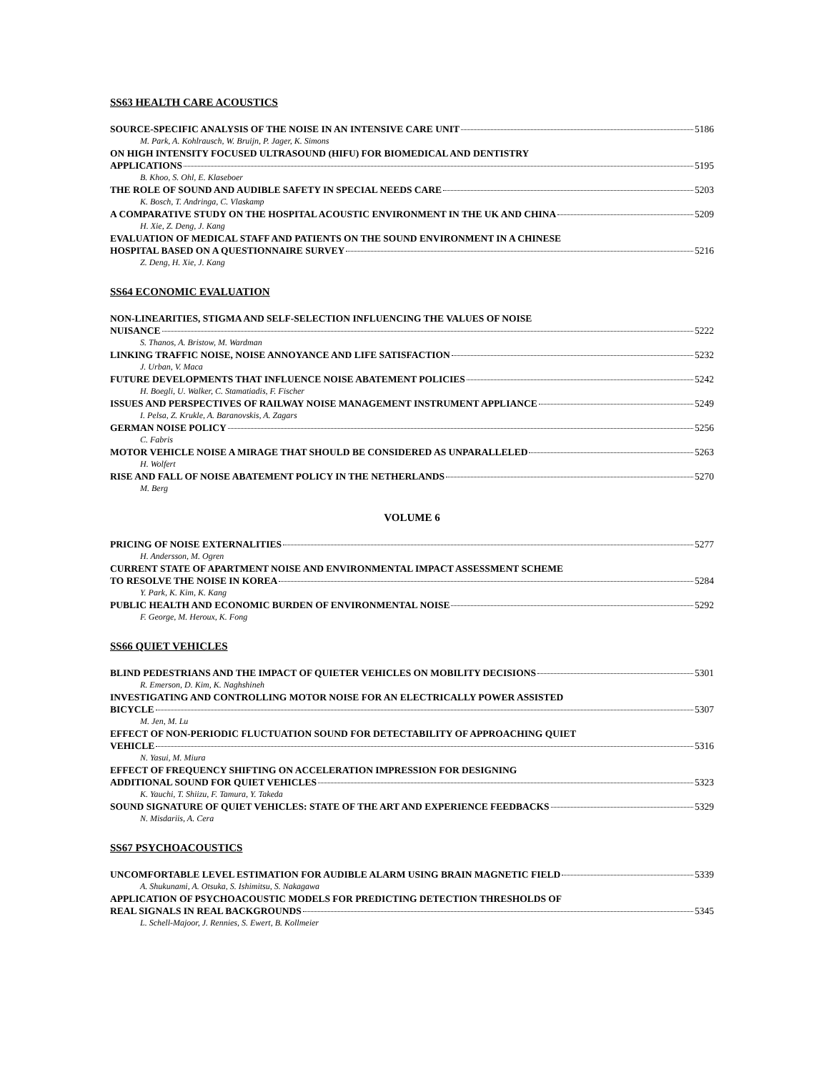SS63 HEALTH CARE ACOUSTICS
SOURCE-SPECIFIC ANALYSIS OF THE NOISE IN AN INTENSIVE CARE UNIT 5186
M. Park, A. Kohlrausch, W. Bruijn, P. Jager, K. Simons
ON HIGH INTENSITY FOCUSED ULTRASOUND (HIFU) FOR BIOMEDICAL AND DENTISTRY
APPLICATIONS 5195
B. Khoo, S. Ohl, E. Klaseboer
THE ROLE OF SOUND AND AUDIBLE SAFETY IN SPECIAL NEEDS CARE 5203
K. Bosch, T. Andringa, C. Vlaskamp
A COMPARATIVE STUDY ON THE HOSPITAL ACOUSTIC ENVIRONMENT IN THE UK AND CHINA 5209
H. Xie, Z. Deng, J. Kang
EVALUATION OF MEDICAL STAFF AND PATIENTS ON THE SOUND ENVIRONMENT IN A CHINESE
HOSPITAL BASED ON A QUESTIONNAIRE SURVEY 5216
Z. Deng, H. Xie, J. Kang
SS64 ECONOMIC EVALUATION
NON-LINEARITIES, STIGMA AND SELF-SELECTION INFLUENCING THE VALUES OF NOISE
NUISANCE 5222
S. Thanos, A. Bristow, M. Wardman
LINKING TRAFFIC NOISE, NOISE ANNOYANCE AND LIFE SATISFACTION 5232
J. Urban, V. Maca
FUTURE DEVELOPMENTS THAT INFLUENCE NOISE ABATEMENT POLICIES 5242
H. Boegli, U. Walker, C. Stamatiadis, F. Fischer
ISSUES AND PERSPECTIVES OF RAILWAY NOISE MANAGEMENT INSTRUMENT APPLIANCE 5249
I. Pelsa, Z. Krukle, A. Baranovskis, A. Zagars
GERMAN NOISE POLICY 5256
C. Fabris
MOTOR VEHICLE NOISE A MIRAGE THAT SHOULD BE CONSIDERED AS UNPARALLELED 5263
H. Wolfert
RISE AND FALL OF NOISE ABATEMENT POLICY IN THE NETHERLANDS 5270
M. Berg
VOLUME 6
PRICING OF NOISE EXTERNALITIES 5277
H. Andersson, M. Ogren
CURRENT STATE OF APARTMENT NOISE AND ENVIRONMENTAL IMPACT ASSESSMENT SCHEME
TO RESOLVE THE NOISE IN KOREA 5284
Y. Park, K. Kim, K. Kang
PUBLIC HEALTH AND ECONOMIC BURDEN OF ENVIRONMENTAL NOISE 5292
F. George, M. Heroux, K. Fong
SS66 QUIET VEHICLES
BLIND PEDESTRIANS AND THE IMPACT OF QUIETER VEHICLES ON MOBILITY DECISIONS 5301
R. Emerson, D. Kim, K. Naghshineh
INVESTIGATING AND CONTROLLING MOTOR NOISE FOR AN ELECTRICALLY POWER ASSISTED
BICYCLE 5307
M. Jen, M. Lu
EFFECT OF NON-PERIODIC FLUCTUATION SOUND FOR DETECTABILITY OF APPROACHING QUIET
VEHICLE 5316
N. Yasui, M. Miura
EFFECT OF FREQUENCY SHIFTING ON ACCELERATION IMPRESSION FOR DESIGNING
ADDITIONAL SOUND FOR QUIET VEHICLES 5323
K. Yauchi, T. Shiizu, F. Tamura, Y. Takeda
SOUND SIGNATURE OF QUIET VEHICLES: STATE OF THE ART AND EXPERIENCE FEEDBACKS 5329
N. Misdariis, A. Cera
SS67 PSYCHOACOUSTICS
UNCOMFORTABLE LEVEL ESTIMATION FOR AUDIBLE ALARM USING BRAIN MAGNETIC FIELD 5339
A. Shukunami, A. Otsuka, S. Ishimitsu, S. Nakagawa
APPLICATION OF PSYCHOACOUSTIC MODELS FOR PREDICTING DETECTION THRESHOLDS OF
REAL SIGNALS IN REAL BACKGROUNDS 5345
L. Schell-Majoor, J. Rennies, S. Ewert, B. Kollmeier